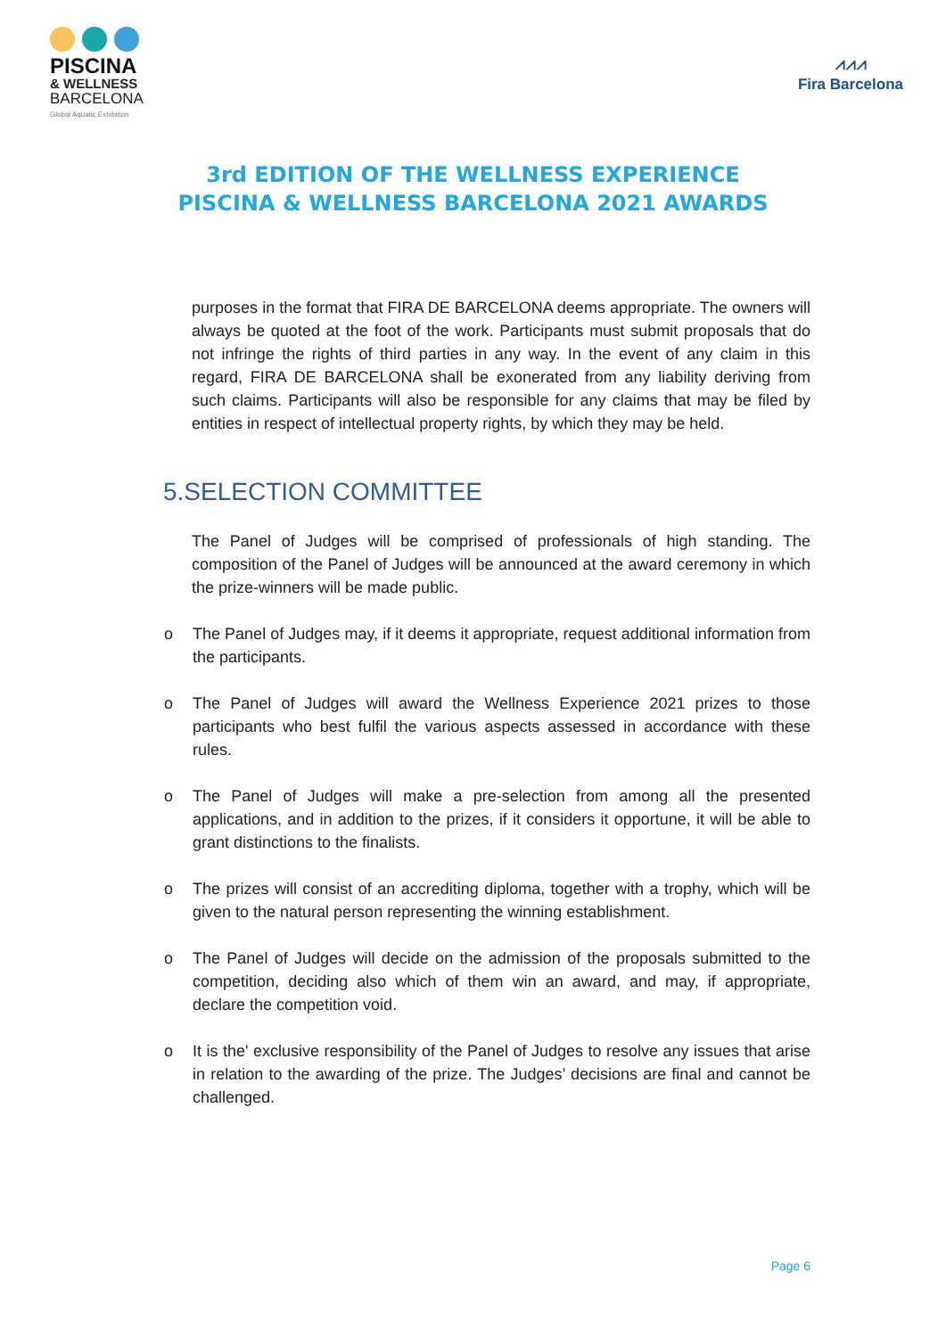PISCINA
& WELLNESS
BARCELONA
Global Aquatic Exhibition
⩘⩘⩘
Fira Barcelona
3rd EDITION OF THE WELLNESS EXPERIENCE
PISCINA & WELLNESS BARCELONA 2021 AWARDS
purposes in the format that FIRA DE BARCELONA deems appropriate. The owners will always be quoted at the foot of the work. Participants must submit proposals that do not infringe the rights of third parties in any way. In the event of any claim in this regard, FIRA DE BARCELONA shall be exonerated from any liability deriving from such claims. Participants will also be responsible for any claims that may be filed by entities in respect of intellectual property rights, by which they may be held.
5.SELECTION COMMITTEE
The Panel of Judges will be comprised of professionals of high standing. The composition of the Panel of Judges will be announced at the award ceremony in which the prize-winners will be made public.
o The Panel of Judges may, if it deems it appropriate, request additional information from the participants.
o The Panel of Judges will award the Wellness Experience 2021 prizes to those participants who best fulfil the various aspects assessed in accordance with these rules.
o The Panel of Judges will make a pre-selection from among all the presented applications, and in addition to the prizes, if it considers it opportune, it will be able to grant distinctions to the finalists.
o The prizes will consist of an accrediting diploma, together with a trophy, which will be given to the natural person representing the winning establishment.
o The Panel of Judges will decide on the admission of the proposals submitted to the competition, deciding also which of them win an award, and may, if appropriate, declare the competition void.
o It is the' exclusive responsibility of the Panel of Judges to resolve any issues that arise in relation to the awarding of the prize. The Judges’ decisions are final and cannot be challenged.
Page 6